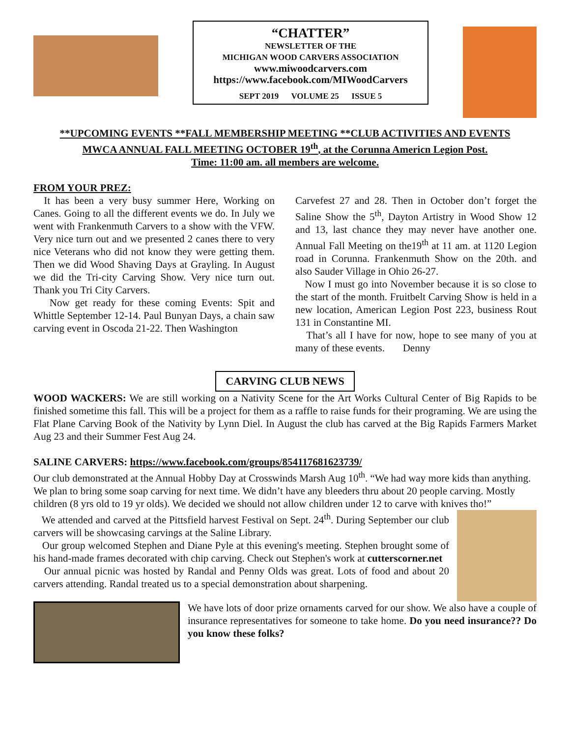“CHATTER”
NEWSLETTER OF THE
MICHIGAN WOOD CARVERS ASSOCIATION
www.miwoodcarvers.com
https://www.facebook.com/MIWoodCarvers
SEPT 2019 VOLUME 25 ISSUE 5
**UPCOMING EVENTS **FALL MEMBERSHIP MEETING **CLUB ACTIVITIES AND EVENTS
MWCA ANNUAL FALL MEETING OCTOBER 19<sup>th</sup>, at the Corunna Americn Legion Post.
Time: 11:00 am. all members are welcome.
FROM YOUR PREZ:
It has been a very busy summer Here, Working on Canes. Going to all the different events we do. In July we went with Frankenmuth Carvers to a show with the VFW. Very nice turn out and we presented 2 canes there to very nice Veterans who did not know they were getting them. Then we did Wood Shaving Days at Grayling. In August we did the Tri-city Carving Show. Very nice turn out. Thank you Tri City Carvers.
Now get ready for these coming Events: Spit and Whittle September 12-14. Paul Bunyan Days, a chain saw carving event in Oscoda 21-22. Then Washington
Carvefest 27 and 28. Then in October don’t forget the Saline Show the 5<sup>th</sup>, Dayton Artistry in Wood Show 12 and 13, last chance they may never have another one. Annual Fall Meeting on the19<sup>th</sup> at 11 am. at 1120 Legion road in Corunna. Frankenmuth Show on the 20th. and also Sauder Village in Ohio 26-27.
Now I must go into November because it is so close to the start of the month. Fruitbelt Carving Show is held in a new location, American Legion Post 223, business Rout 131 in Constantine MI.
That’s all I have for now, hope to see many of you at many of these events. Denny
CARVING CLUB NEWS
WOOD WACKERS: We are still working on a Nativity Scene for the Art Works Cultural Center of Big Rapids to be finished sometime this fall. This will be a project for them as a raffle to raise funds for their programing. We are using the Flat Plane Carving Book of the Nativity by Lynn Diel. In August the club has carved at the Big Rapids Farmers Market Aug 23 and their Summer Fest Aug 24.
SALINE CARVERS: https://www.facebook.com/groups/854117681623739/
Our club demonstrated at the Annual Hobby Day at Crosswinds Marsh Aug 10<sup>th</sup>. “We had way more kids than anything. We plan to bring some soap carving for next time. We didn’t have any bleeders thru about 20 people carving. Mostly children (8 yrs old to 19 yr olds). We decided we should not allow children under 12 to carve with knives tho!”
We attended and carved at the Pittsfield harvest Festival on Sept. 24<sup>th</sup>. During September our club carvers will be showcasing carvings at the Saline Library.
Our group welcomed Stephen and Diane Pyle at this evening's meeting. Stephen brought some of his hand-made frames decorated with chip carving. Check out Stephen's work at cutterscorner.net
Our annual picnic was hosted by Randal and Penny Olds was great. Lots of food and about 20 carvers attending. Randal treated us to a special demonstration about sharpening.
We have lots of door prize ornaments carved for our show. We also have a couple of insurance representatives for someone to take home. Do you need insurance?? Do you know these folks?